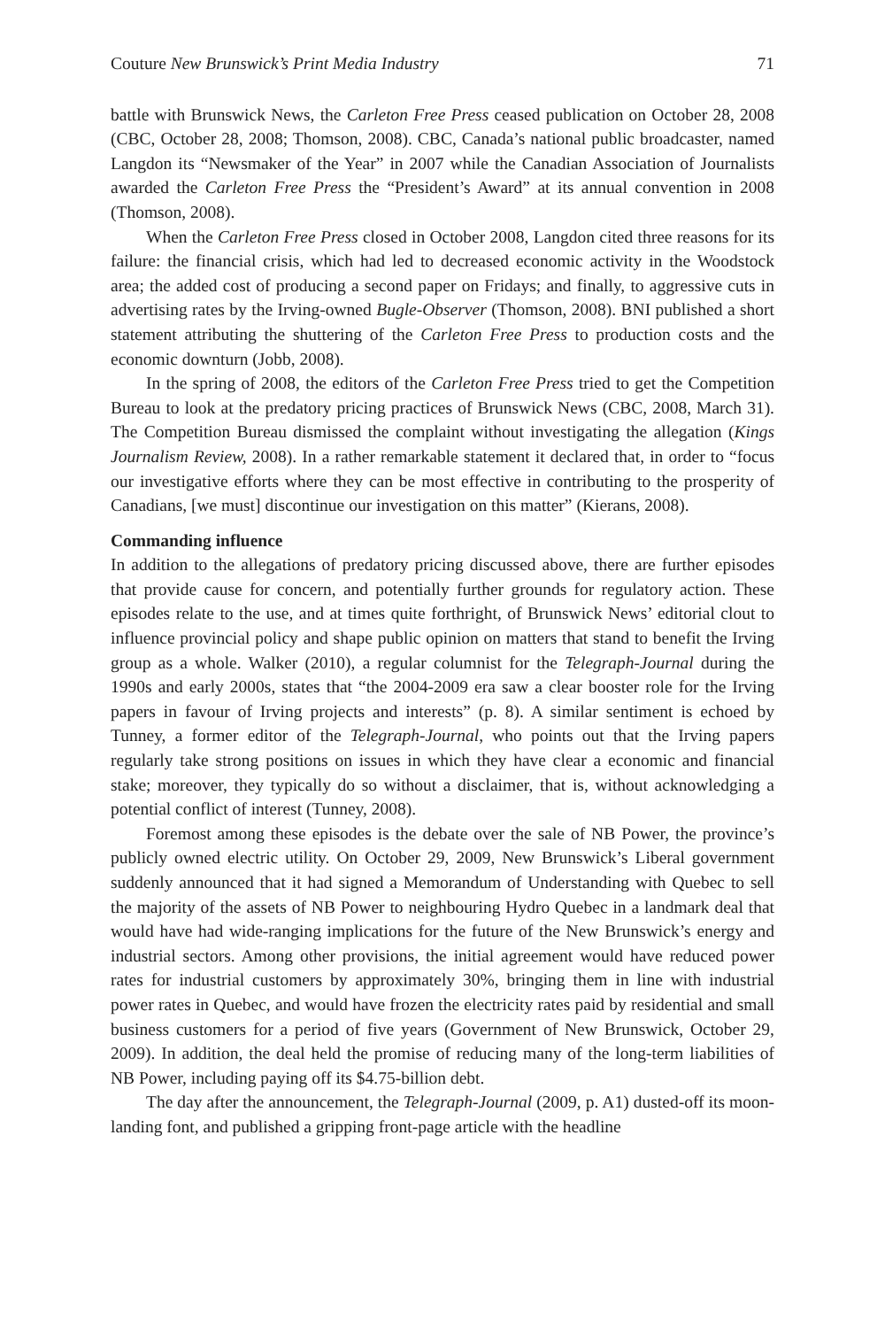Couture New Brunswick’s Print Media Industry 71
battle with Brunswick News, the Carleton Free Press ceased publication on October 28, 2008 (CBC, October 28, 2008; Thomson, 2008). CBC, Canada’s national public broadcaster, named Langdon its “Newsmaker of the Year” in 2007 while the Canadian Association of Journalists awarded the Carleton Free Press the “President’s Award” at its annual convention in 2008 (Thomson, 2008).
When the Carleton Free Press closed in October 2008, Langdon cited three reasons for its failure: the financial crisis, which had led to decreased economic activity in the Woodstock area; the added cost of producing a second paper on Fridays; and finally, to aggressive cuts in advertising rates by the Irving-owned Bugle-Observer (Thomson, 2008). BNI published a short statement attributing the shuttering of the Carleton Free Press to production costs and the economic downturn (Jobb, 2008).
In the spring of 2008, the editors of the Carleton Free Press tried to get the Competition Bureau to look at the predatory pricing practices of Brunswick News (CBC, 2008, March 31). The Competition Bureau dismissed the complaint without investigating the allegation (Kings Journalism Review, 2008). In a rather remarkable statement it declared that, in order to “focus our investigative efforts where they can be most effective in contributing to the prosperity of Canadians, [we must] discontinue our investigation on this matter” (Kierans, 2008).
Commanding influence
In addition to the allegations of predatory pricing discussed above, there are further episodes that provide cause for concern, and potentially further grounds for regulatory action. These episodes relate to the use, and at times quite forthright, of Brunswick News’ editorial clout to influence provincial policy and shape public opinion on matters that stand to benefit the Irving group as a whole. Walker (2010), a regular columnist for the Telegraph-Journal during the 1990s and early 2000s, states that “the 2004-2009 era saw a clear booster role for the Irving papers in favour of Irving projects and interests” (p. 8). A similar sentiment is echoed by Tunney, a former editor of the Telegraph-Journal, who points out that the Irving papers regularly take strong positions on issues in which they have clear a economic and financial stake; moreover, they typically do so without a disclaimer, that is, without acknowledging a potential conflict of interest (Tunney, 2008).
Foremost among these episodes is the debate over the sale of NB Power, the province’s publicly owned electric utility. On October 29, 2009, New Brunswick’s Liberal government suddenly announced that it had signed a Memorandum of Understanding with Quebec to sell the majority of the assets of NB Power to neighbouring Hydro Quebec in a landmark deal that would have had wide-ranging implications for the future of the New Brunswick’s energy and industrial sectors. Among other provisions, the initial agreement would have reduced power rates for industrial customers by approximately 30%, bringing them in line with industrial power rates in Quebec, and would have frozen the electricity rates paid by residential and small business customers for a period of five years (Government of New Brunswick, October 29, 2009). In addition, the deal held the promise of reducing many of the long-term liabilities of NB Power, including paying off its $4.75-billion debt.
The day after the announcement, the Telegraph-Journal (2009, p. A1) dusted-off its moon-landing font, and published a gripping front-page article with the headline